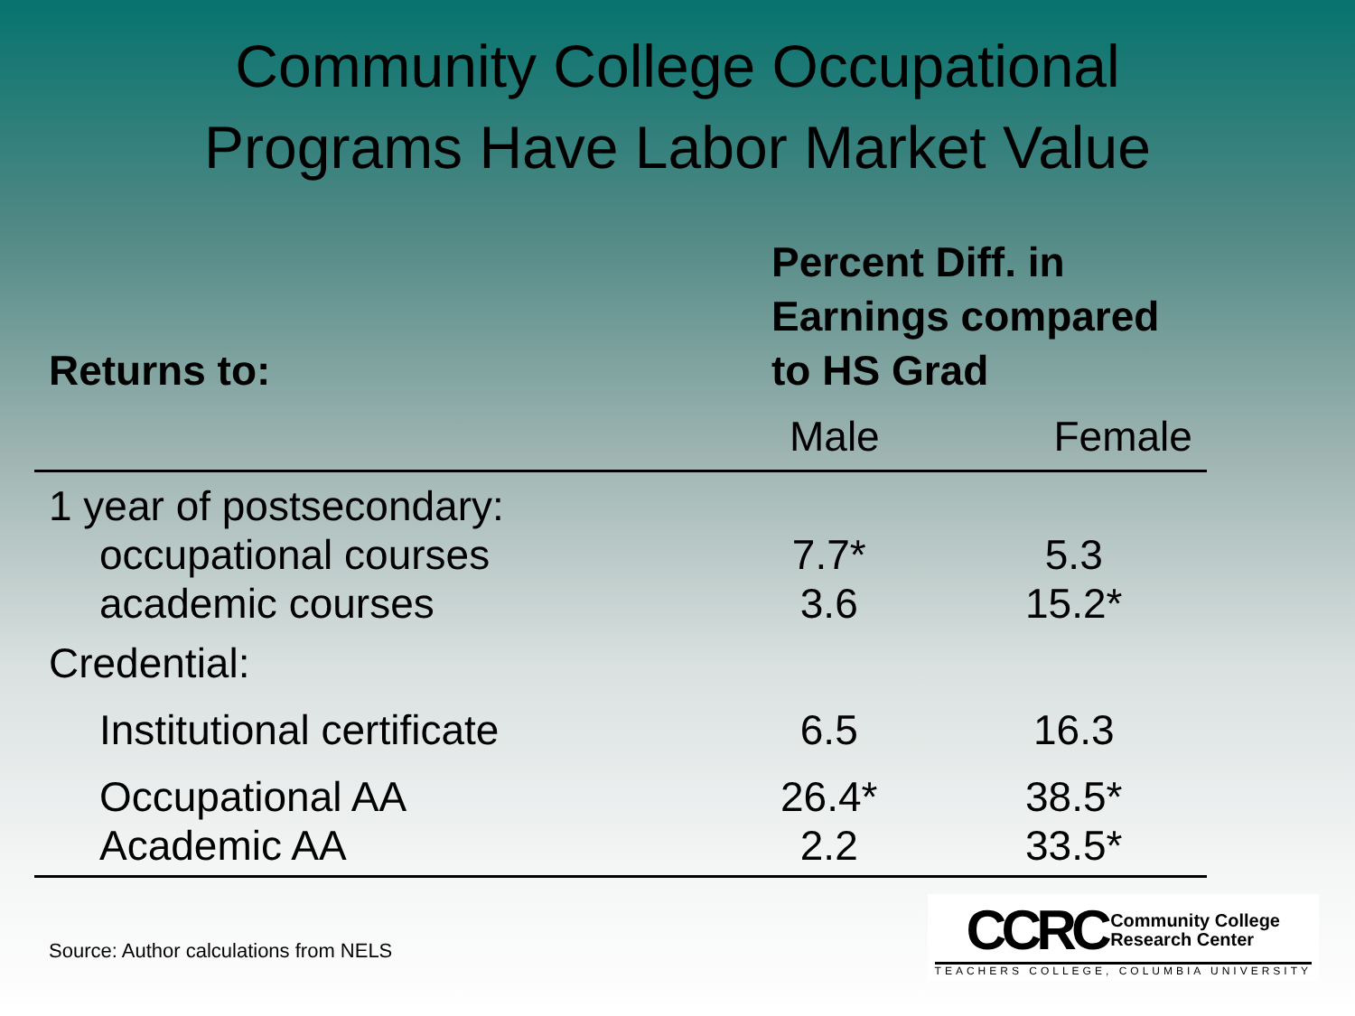Community College Occupational
Programs Have Labor Market Value
| Returns to: | Percent Diff. in Earnings compared to HS Grad | |
| --- | --- | --- |
| | Male | Female |
| 1 year of postsecondary: | | |
| occupational courses | 7.7* | 5.3 |
| academic courses | 3.6 | 15.2* |
| Credential: | | |
| Institutional certificate | 6.5 | 16.3 |
| Occupational AA | 26.4* | 38.5* |
| Academic AA | 2.2 | 33.5* |
Source: Author calculations from NELS
CCRC Community College
Research Center
TEACHERS COLLEGE, COLUMBIA UNIVERSITY